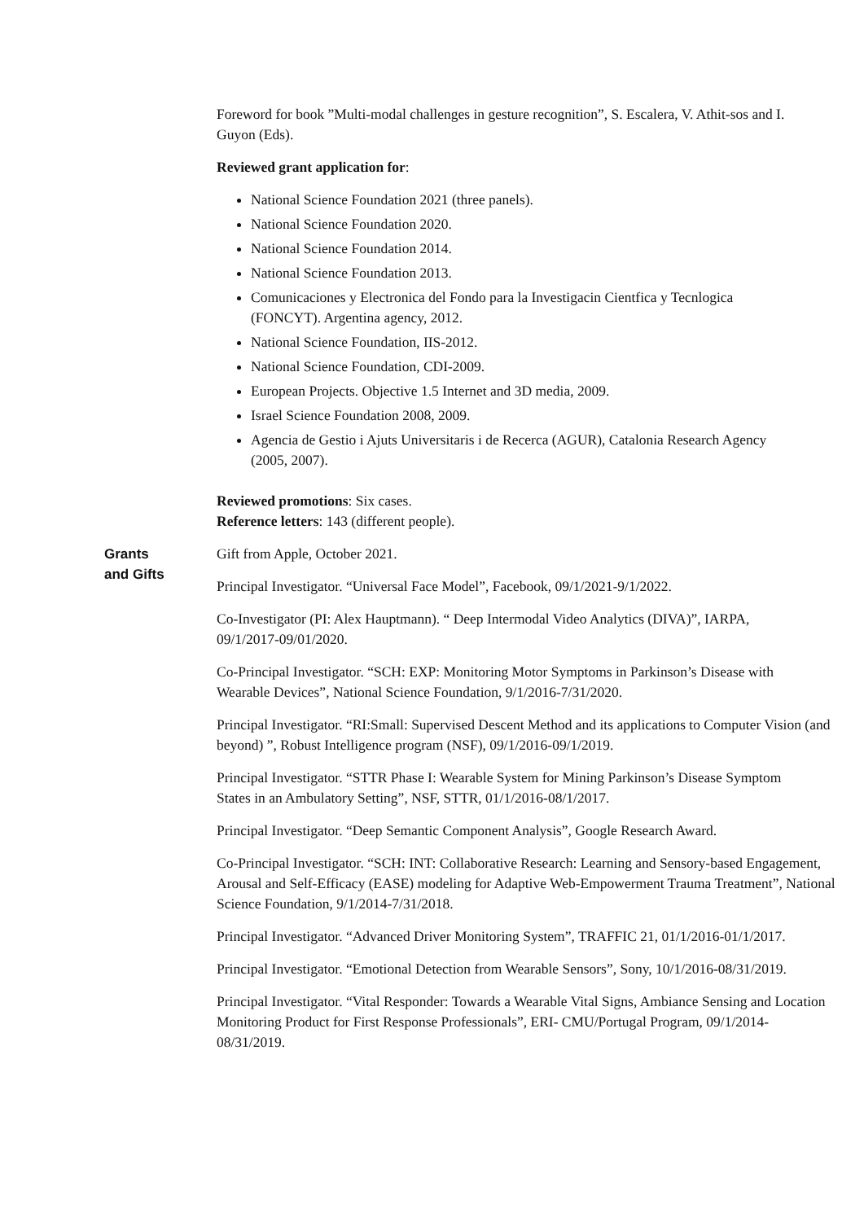Foreword for book ”Multi-modal challenges in gesture recognition”, S. Escalera, V. Athit-sos and I. Guyon (Eds).
Reviewed grant application for:
National Science Foundation 2021 (three panels).
National Science Foundation 2020.
National Science Foundation 2014.
National Science Foundation 2013.
Comunicaciones y Electronica del Fondo para la Investigacin Cientfica y Tecnlogica (FONCYT). Argentina agency, 2012.
National Science Foundation, IIS-2012.
National Science Foundation, CDI-2009.
European Projects. Objective 1.5 Internet and 3D media, 2009.
Israel Science Foundation 2008, 2009.
Agencia de Gestio i Ajuts Universitaris i de Recerca (AGUR), Catalonia Research Agency (2005, 2007).
Reviewed promotions: Six cases.
Reference letters: 143 (different people).
Grants
and Gifts
Gift from Apple, October 2021.
Principal Investigator. “Universal Face Model”, Facebook, 09/1/2021-9/1/2022.
Co-Investigator (PI: Alex Hauptmann). “ Deep Intermodal Video Analytics (DIVA)”, IARPA, 09/1/2017-09/01/2020.
Co-Principal Investigator. “SCH: EXP: Monitoring Motor Symptoms in Parkinson’s Disease with Wearable Devices”, National Science Foundation, 9/1/2016-7/31/2020.
Principal Investigator. “RI:Small: Supervised Descent Method and its applications to Computer Vision (and beyond) ”, Robust Intelligence program (NSF), 09/1/2016-09/1/2019.
Principal Investigator. “STTR Phase I: Wearable System for Mining Parkinson’s Disease Symptom States in an Ambulatory Setting”, NSF, STTR, 01/1/2016-08/1/2017.
Principal Investigator. “Deep Semantic Component Analysis”, Google Research Award.
Co-Principal Investigator. “SCH: INT: Collaborative Research: Learning and Sensory-based Engagement, Arousal and Self-Efficacy (EASE) modeling for Adaptive Web-Empowerment Trauma Treatment”, National Science Foundation, 9/1/2014-7/31/2018.
Principal Investigator. “Advanced Driver Monitoring System”, TRAFFIC 21, 01/1/2016-01/1/2017.
Principal Investigator. “Emotional Detection from Wearable Sensors”, Sony, 10/1/2016-08/31/2019.
Principal Investigator. “Vital Responder: Towards a Wearable Vital Signs, Ambiance Sensing and Location Monitoring Product for First Response Professionals”, ERI- CMU/Portugal Program, 09/1/2014-08/31/2019.